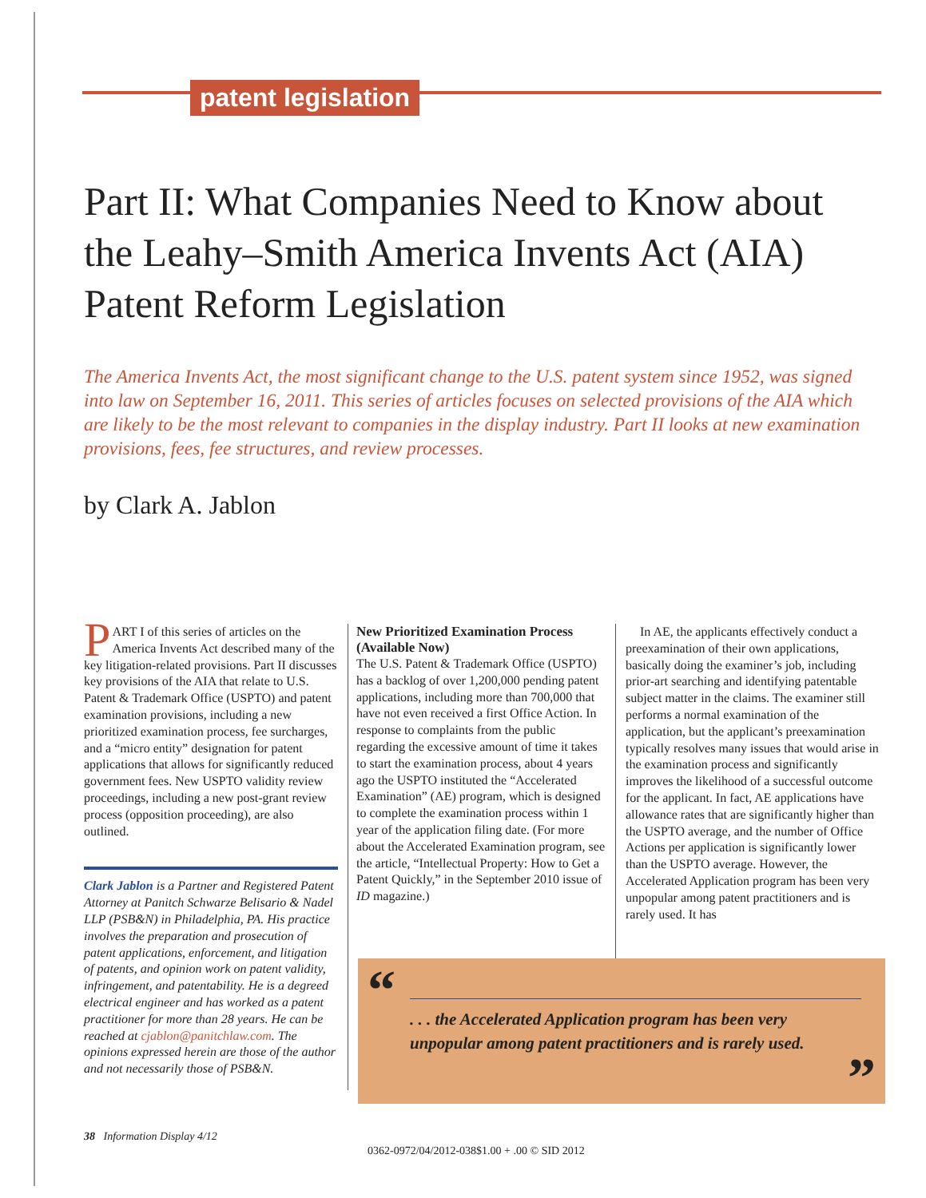patent legislation
Part II: What Companies Need to Know about the Leahy–Smith America Invents Act (AIA) Patent Reform Legislation
The America Invents Act, the most significant change to the U.S. patent system since 1952, was signed into law on September 16, 2011. This series of articles focuses on selected provisions of the AIA which are likely to be the most relevant to companies in the display industry. Part II looks at new examination provisions, fees, fee structures, and review processes.
by Clark A. Jablon
PART I of this series of articles on the America Invents Act described many of the key litigation-related provisions. Part II discusses key provisions of the AIA that relate to U.S. Patent & Trademark Office (USPTO) and patent examination provisions, including a new prioritized examination process, fee surcharges, and a “micro entity” designation for patent applications that allows for significantly reduced government fees. New USPTO validity review proceedings, including a new post-grant review process (opposition proceeding), are also outlined.
Clark Jablon is a Partner and Registered Patent Attorney at Panitch Schwarze Belisario & Nadel LLP (PSB&N) in Philadelphia, PA. His practice involves the preparation and prosecution of patent applications, enforcement, and litigation of patents, and opinion work on patent validity, infringement, and patentability. He is a degreed electrical engineer and has worked as a patent practitioner for more than 28 years. He can be reached at cjablon@panitchlaw.com. The opinions expressed herein are those of the author and not necessarily those of PSB&N.
New Prioritized Examination Process (Available Now)
The U.S. Patent & Trademark Office (USPTO) has a backlog of over 1,200,000 pending patent applications, including more than 700,000 that have not even received a first Office Action. In response to complaints from the public regarding the excessive amount of time it takes to start the examination process, about 4 years ago the USPTO instituted the “Accelerated Examination” (AE) program, which is designed to complete the examination process within 1 year of the application filing date. (For more about the Accelerated Examination program, see the article, “Intellectual Property: How to Get a Patent Quickly,” in the September 2010 issue of ID magazine.)
In AE, the applicants effectively conduct a preexamination of their own applications, basically doing the examiner’s job, including prior-art searching and identifying patentable subject matter in the claims. The examiner still performs a normal examination of the application, but the applicant’s preexamination typically resolves many issues that would arise in the examination process and significantly improves the likelihood of a successful outcome for the applicant. In fact, AE applications have allowance rates that are significantly higher than the USPTO average, and the number of Office Actions per application is significantly lower than the USPTO average. However, the Accelerated Application program has been very unpopular among patent practitioners and is rarely used. It has
“
. . . the Accelerated Application program has been very unpopular among patent practitioners and is rarely used.
”
38 Information Display 4/12
0362-0972/04/2012-038$1.00 + .00 © SID 2012